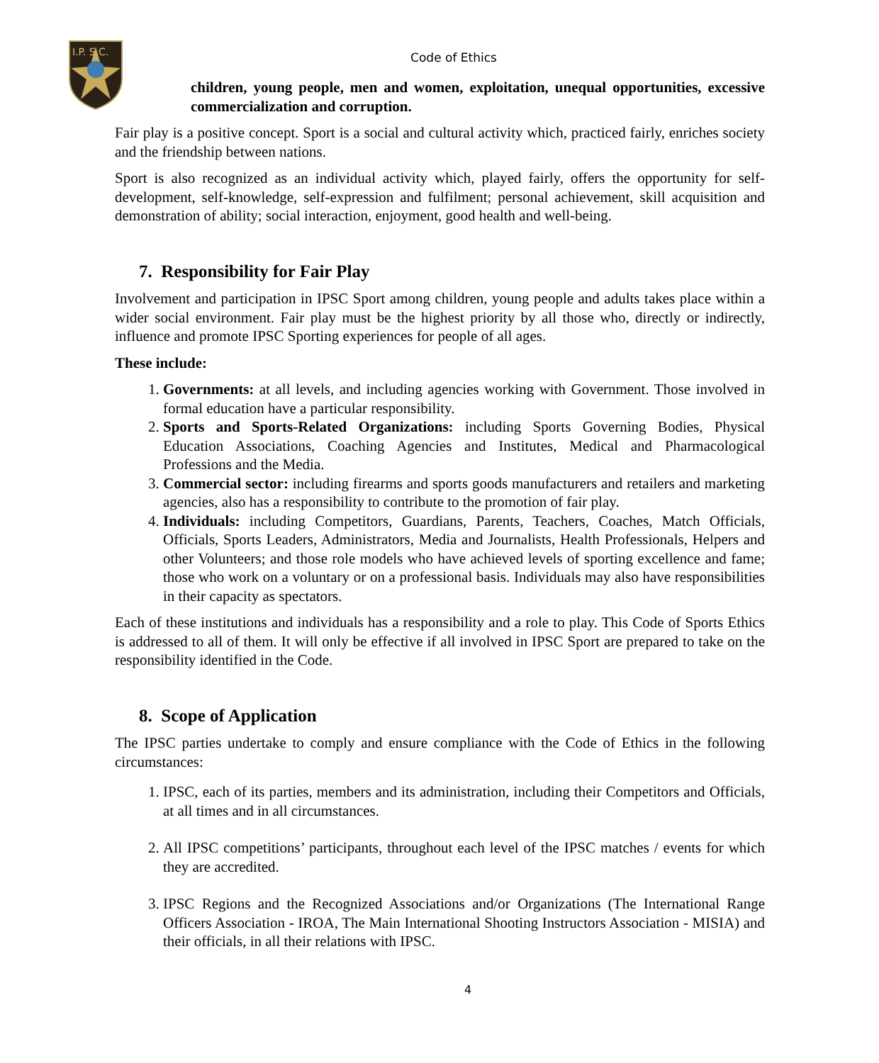I.P. S.C.
Code of Ethics
children, young people, men and women, exploitation, unequal opportunities, excessive commercialization and corruption.
Fair play is a positive concept. Sport is a social and cultural activity which, practiced fairly, enriches society and the friendship between nations.
Sport is also recognized as an individual activity which, played fairly, offers the opportunity for self-development, self-knowledge, self-expression and fulfilment; personal achievement, skill acquisition and demonstration of ability; social interaction, enjoyment, good health and well-being.
7. Responsibility for Fair Play
Involvement and participation in IPSC Sport among children, young people and adults takes place within a wider social environment. Fair play must be the highest priority by all those who, directly or indirectly, influence and promote IPSC Sporting experiences for people of all ages.
These include:
1. Governments: at all levels, and including agencies working with Government. Those involved in formal education have a particular responsibility.
2. Sports and Sports-Related Organizations: including Sports Governing Bodies, Physical Education Associations, Coaching Agencies and Institutes, Medical and Pharmacological Professions and the Media.
3. Commercial sector: including firearms and sports goods manufacturers and retailers and marketing agencies, also has a responsibility to contribute to the promotion of fair play.
4. Individuals: including Competitors, Guardians, Parents, Teachers, Coaches, Match Officials, Officials, Sports Leaders, Administrators, Media and Journalists, Health Professionals, Helpers and other Volunteers; and those role models who have achieved levels of sporting excellence and fame; those who work on a voluntary or on a professional basis. Individuals may also have responsibilities in their capacity as spectators.
Each of these institutions and individuals has a responsibility and a role to play. This Code of Sports Ethics is addressed to all of them. It will only be effective if all involved in IPSC Sport are prepared to take on the responsibility identified in the Code.
8. Scope of Application
The IPSC parties undertake to comply and ensure compliance with the Code of Ethics in the following circumstances:
1. IPSC, each of its parties, members and its administration, including their Competitors and Officials, at all times and in all circumstances.
2. All IPSC competitions’ participants, throughout each level of the IPSC matches / events for which they are accredited.
3. IPSC Regions and the Recognized Associations and/or Organizations (The International Range Officers Association - IROA, The Main International Shooting Instructors Association - MISIA) and their officials, in all their relations with IPSC.
4